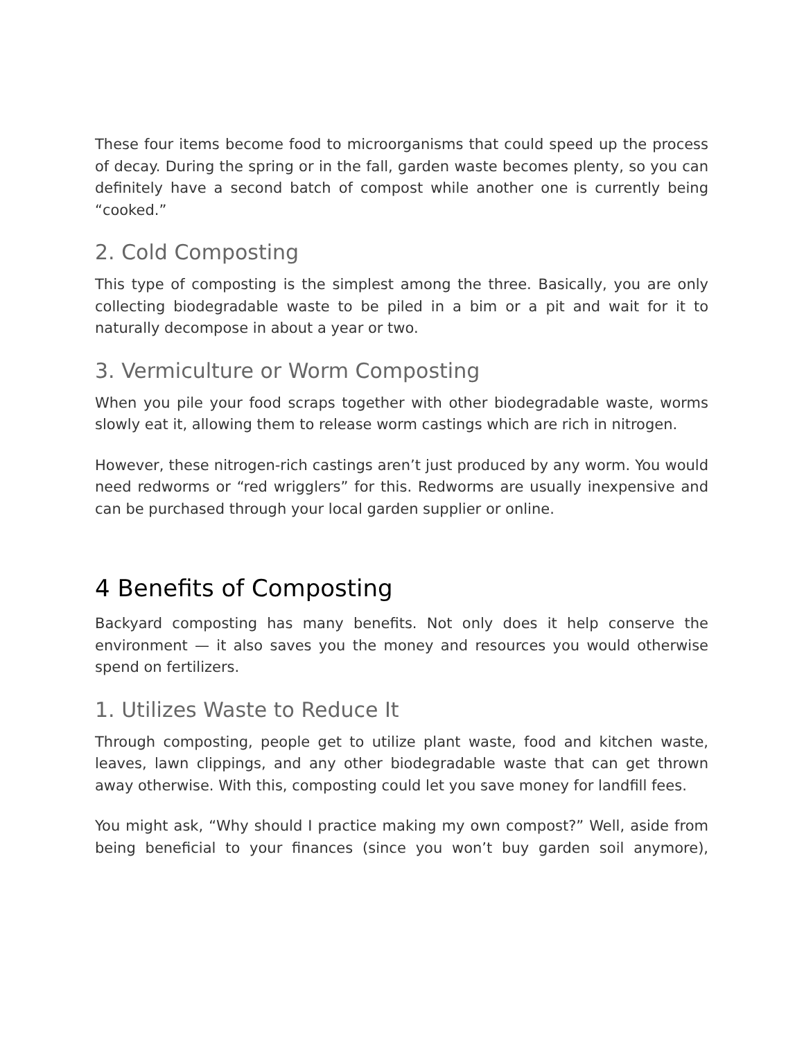These four items become food to microorganisms that could speed up the process of decay. During the spring or in the fall, garden waste becomes plenty, so you can definitely have a second batch of compost while another one is currently being “cooked.”
2. Cold Composting
This type of composting is the simplest among the three. Basically, you are only collecting biodegradable waste to be piled in a bim or a pit and wait for it to naturally decompose in about a year or two.
3. Vermiculture or Worm Composting
When you pile your food scraps together with other biodegradable waste, worms slowly eat it, allowing them to release worm castings which are rich in nitrogen.
However, these nitrogen-rich castings aren’t just produced by any worm. You would need redworms or “red wrigglers” for this. Redworms are usually inexpensive and can be purchased through your local garden supplier or online.
4 Benefits of Composting
Backyard composting has many benefits. Not only does it help conserve the environment — it also saves you the money and resources you would otherwise spend on fertilizers.
1. Utilizes Waste to Reduce It
Through composting, people get to utilize plant waste, food and kitchen waste, leaves, lawn clippings, and any other biodegradable waste that can get thrown away otherwise. With this, composting could let you save money for landfill fees.
You might ask, “Why should I practice making my own compost?” Well, aside from being beneficial to your finances (since you won’t buy garden soil anymore),